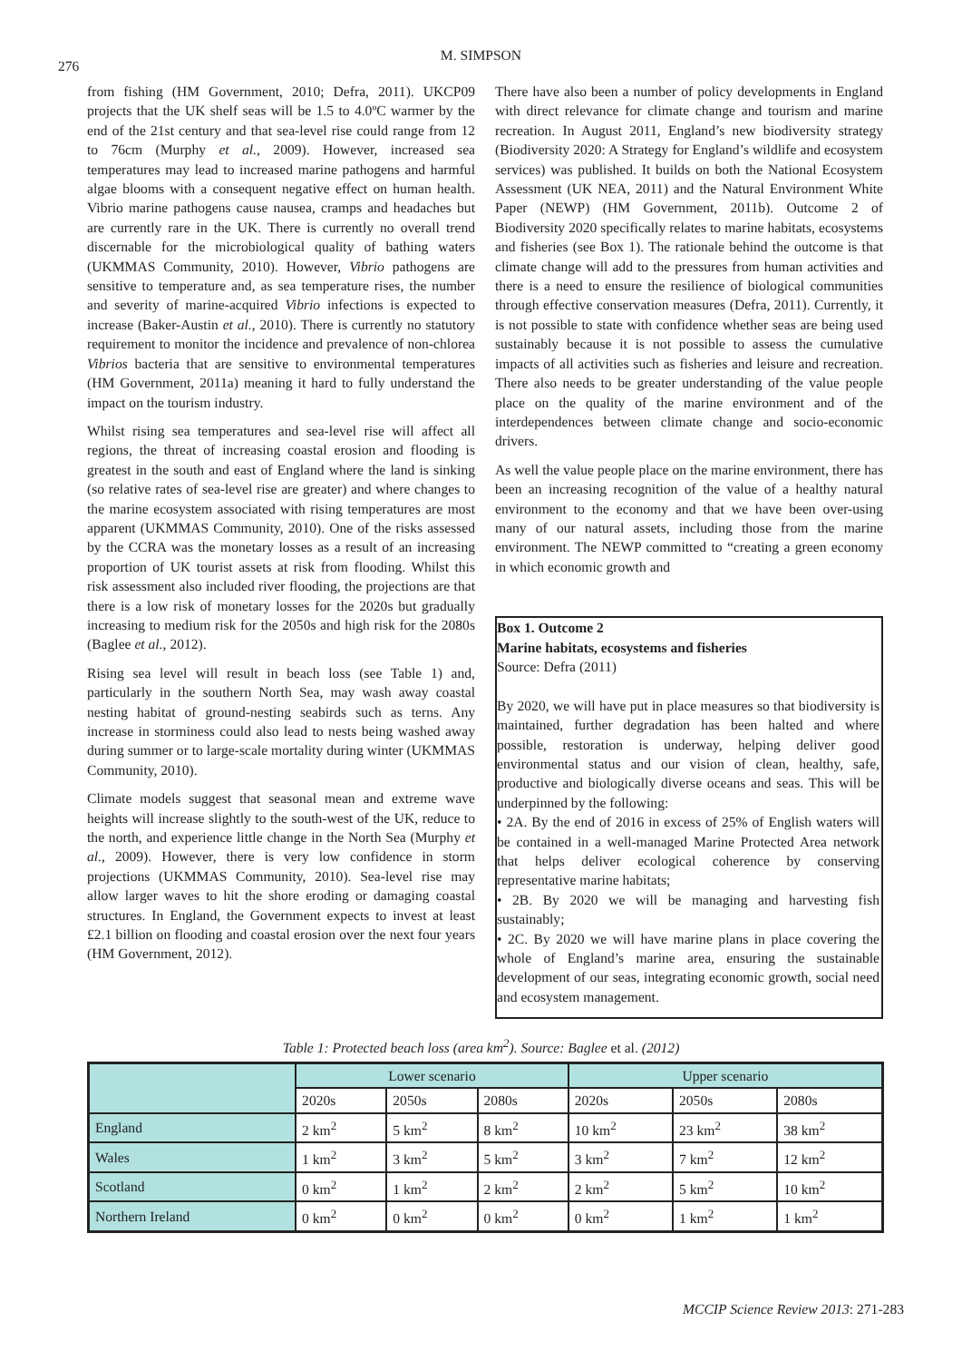276
M. SIMPSON
from fishing (HM Government, 2010; Defra, 2011). UKCP09 projects that the UK shelf seas will be 1.5 to 4.0ºC warmer by the end of the 21st century and that sea-level rise could range from 12 to 76cm (Murphy et al., 2009). However, increased sea temperatures may lead to increased marine pathogens and harmful algae blooms with a consequent negative effect on human health. Vibrio marine pathogens cause nausea, cramps and headaches but are currently rare in the UK. There is currently no overall trend discernable for the microbiological quality of bathing waters (UKMMAS Community, 2010). However, Vibrio pathogens are sensitive to temperature and, as sea temperature rises, the number and severity of marine-acquired Vibrio infections is expected to increase (Baker-Austin et al., 2010). There is currently no statutory requirement to monitor the incidence and prevalence of non-chlorea Vibrios bacteria that are sensitive to environmental temperatures (HM Government, 2011a) meaning it hard to fully understand the impact on the tourism industry.
Whilst rising sea temperatures and sea-level rise will affect all regions, the threat of increasing coastal erosion and flooding is greatest in the south and east of England where the land is sinking (so relative rates of sea-level rise are greater) and where changes to the marine ecosystem associated with rising temperatures are most apparent (UKMMAS Community, 2010). One of the risks assessed by the CCRA was the monetary losses as a result of an increasing proportion of UK tourist assets at risk from flooding. Whilst this risk assessment also included river flooding, the projections are that there is a low risk of monetary losses for the 2020s but gradually increasing to medium risk for the 2050s and high risk for the 2080s (Baglee et al., 2012).
Rising sea level will result in beach loss (see Table 1) and, particularly in the southern North Sea, may wash away coastal nesting habitat of ground-nesting seabirds such as terns. Any increase in storminess could also lead to nests being washed away during summer or to large-scale mortality during winter (UKMMAS Community, 2010).
Climate models suggest that seasonal mean and extreme wave heights will increase slightly to the south-west of the UK, reduce to the north, and experience little change in the North Sea (Murphy et al., 2009). However, there is very low confidence in storm projections (UKMMAS Community, 2010). Sea-level rise may allow larger waves to hit the shore eroding or damaging coastal structures. In England, the Government expects to invest at least £2.1 billion on flooding and coastal erosion over the next four years (HM Government, 2012).
There have also been a number of policy developments in England with direct relevance for climate change and tourism and marine recreation. In August 2011, England’s new biodiversity strategy (Biodiversity 2020: A Strategy for England’s wildlife and ecosystem services) was published. It builds on both the National Ecosystem Assessment (UK NEA, 2011) and the Natural Environment White Paper (NEWP) (HM Government, 2011b). Outcome 2 of Biodiversity 2020 specifically relates to marine habitats, ecosystems and fisheries (see Box 1). The rationale behind the outcome is that climate change will add to the pressures from human activities and there is a need to ensure the resilience of biological communities through effective conservation measures (Defra, 2011). Currently, it is not possible to state with confidence whether seas are being used sustainably because it is not possible to assess the cumulative impacts of all activities such as fisheries and leisure and recreation. There also needs to be greater understanding of the value people place on the quality of the marine environment and of the interdependences between climate change and socio-economic drivers.
As well the value people place on the marine environment, there has been an increasing recognition of the value of a healthy natural environment to the economy and that we have been over-using many of our natural assets, including those from the marine environment. The NEWP committed to “creating a green economy in which economic growth and
Box 1. Outcome 2
Marine habitats, ecosystems and fisheries
Source: Defra (2011)
By 2020, we will have put in place measures so that biodiversity is maintained, further degradation has been halted and where possible, restoration is underway, helping deliver good environmental status and our vision of clean, healthy, safe, productive and biologically diverse oceans and seas. This will be underpinned by the following:
• 2A. By the end of 2016 in excess of 25% of English waters will be contained in a well-managed Marine Protected Area network that helps deliver ecological coherence by conserving representative marine habitats;
• 2B. By 2020 we will be managing and harvesting fish sustainably;
• 2C. By 2020 we will have marine plans in place covering the whole of England’s marine area, ensuring the sustainable development of our seas, integrating economic growth, social need and ecosystem management.
Table 1: Protected beach loss (area km<sup>2</sup>). Source: Baglee et al. (2012)
| | Lower scenario | | | Upper scenario | | |
| --- | --- | --- | --- | --- | --- | --- |
| | 2020s | 2050s | 2080s | 2020s | 2050s | 2080s |
| England | 2 km<sup>2</sup> | 5 km<sup>2</sup> | 8 km<sup>2</sup> | 10 km<sup>2</sup> | 23 km<sup>2</sup> | 38 km<sup>2</sup> |
| Wales | 1 km<sup>2</sup> | 3 km<sup>2</sup> | 5 km<sup>2</sup> | 3 km<sup>2</sup> | 7 km<sup>2</sup> | 12 km<sup>2</sup> |
| Scotland | 0 km<sup>2</sup> | 1 km<sup>2</sup> | 2 km<sup>2</sup> | 2 km<sup>2</sup> | 5 km<sup>2</sup> | 10 km<sup>2</sup> |
| Northern Ireland | 0 km<sup>2</sup> | 0 km<sup>2</sup> | 0 km<sup>2</sup> | 0 km<sup>2</sup> | 1 km<sup>2</sup> | 1 km<sup>2</sup> |
MCCIP Science Review 2013: 271-283